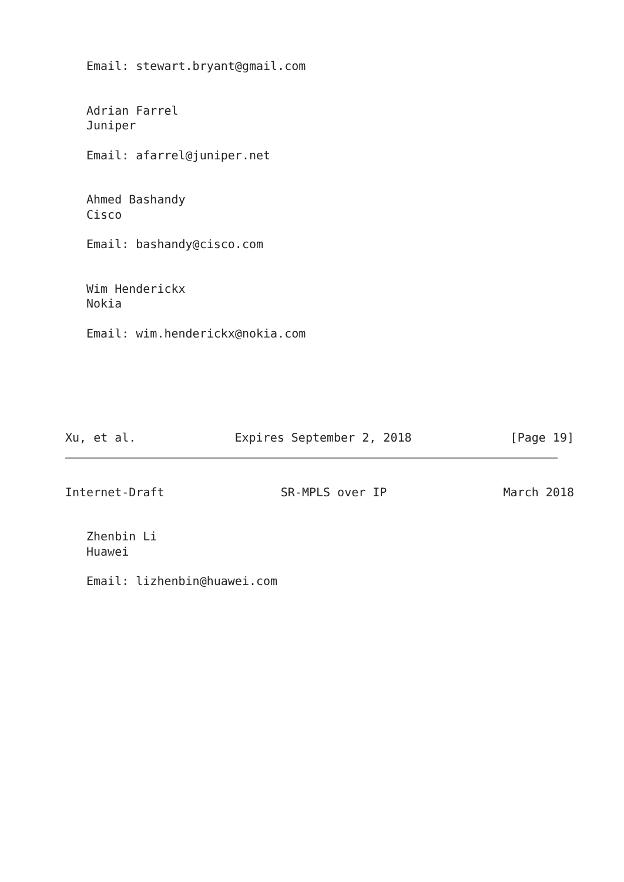Email: stewart.bryant@gmail.com
Adrian Farrel
Juniper
Email: afarrel@juniper.net
Ahmed Bashandy
Cisco
Email: bashandy@cisco.com
Wim Henderickx
Nokia
Email: wim.henderickx@nokia.com
Xu, et al. Expires September 2, 2018 [Page 19]
Internet-Draft SR-MPLS over IP March 2018
Zhenbin Li
Huawei
Email: lizhenbin@huawei.com